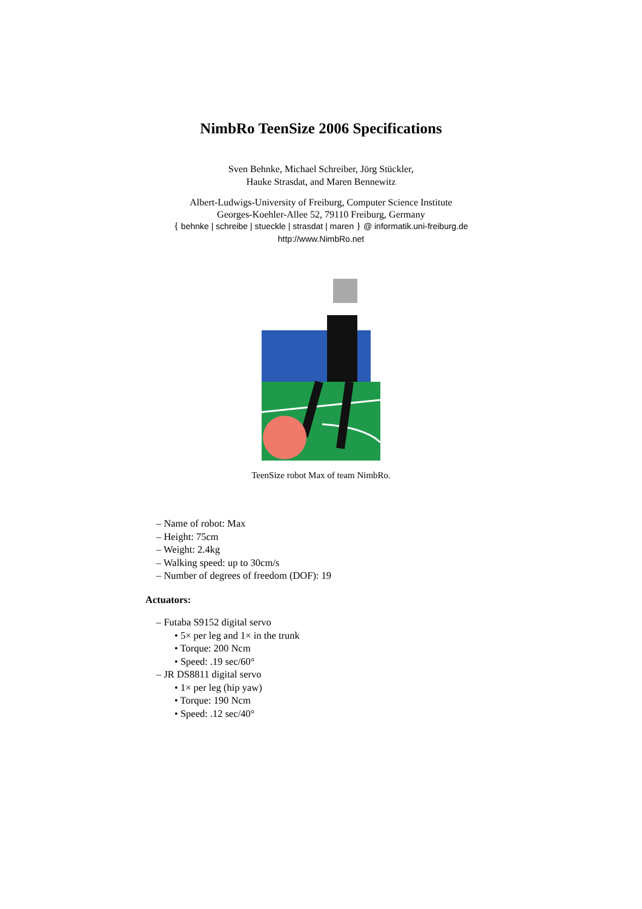NimbRo TeenSize 2006 Specifications
Sven Behnke, Michael Schreiber, Jörg Stückler,
Hauke Strasdat, and Maren Bennewitz
Albert-Ludwigs-University of Freiburg, Computer Science Institute
Georges-Koehler-Allee 52, 79110 Freiburg, Germany
{ behnke | schreibe | stueckle | strasdat | maren } @ informatik.uni-freiburg.de
http://www.NimbRo.net
TeenSize robot Max of team NimbRo.
– Name of robot: Max
– Height: 75cm
– Weight: 2.4kg
– Walking speed: up to 30cm/s
– Number of degrees of freedom (DOF): 19
Actuators:
– Futaba S9152 digital servo
• 5× per leg and 1× in the trunk
• Torque: 200 Ncm
• Speed: .19 sec/60°
– JR DS8811 digital servo
• 1× per leg (hip yaw)
• Torque: 190 Ncm
• Speed: .12 sec/40°